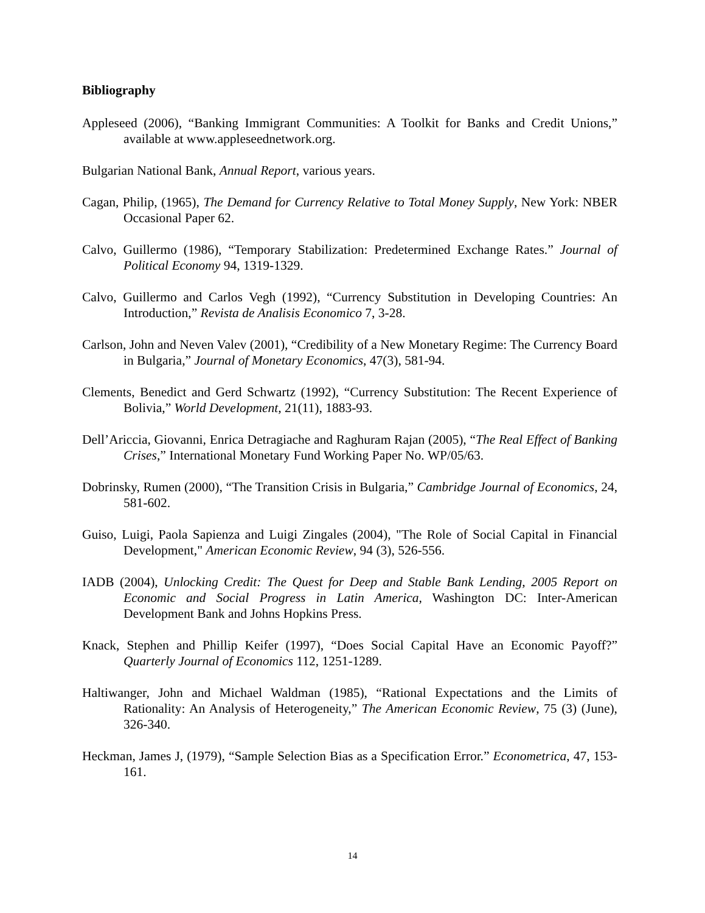Bibliography
Appleseed (2006), “Banking Immigrant Communities: A Toolkit for Banks and Credit Unions,” available at www.appleseednetwork.org.
Bulgarian National Bank, Annual Report, various years.
Cagan, Philip, (1965), The Demand for Currency Relative to Total Money Supply, New York: NBER Occasional Paper 62.
Calvo, Guillermo (1986), “Temporary Stabilization: Predetermined Exchange Rates.” Journal of Political Economy 94, 1319-1329.
Calvo, Guillermo and Carlos Vegh (1992), “Currency Substitution in Developing Countries: An Introduction,” Revista de Analisis Economico 7, 3-28.
Carlson, John and Neven Valev (2001), “Credibility of a New Monetary Regime: The Currency Board in Bulgaria,” Journal of Monetary Economics, 47(3), 581-94.
Clements, Benedict and Gerd Schwartz (1992), “Currency Substitution: The Recent Experience of Bolivia,” World Development, 21(11), 1883-93.
Dell’Ariccia, Giovanni, Enrica Detragiache and Raghuram Rajan (2005), “The Real Effect of Banking Crises,” International Monetary Fund Working Paper No. WP/05/63.
Dobrinsky, Rumen (2000), “The Transition Crisis in Bulgaria,” Cambridge Journal of Economics, 24, 581-602.
Guiso, Luigi, Paola Sapienza and Luigi Zingales (2004), "The Role of Social Capital in Financial Development," American Economic Review, 94 (3), 526-556.
IADB (2004), Unlocking Credit: The Quest for Deep and Stable Bank Lending, 2005 Report on Economic and Social Progress in Latin America, Washington DC: Inter-American Development Bank and Johns Hopkins Press.
Knack, Stephen and Phillip Keifer (1997), “Does Social Capital Have an Economic Payoff?” Quarterly Journal of Economics 112, 1251-1289.
Haltiwanger, John and Michael Waldman (1985), “Rational Expectations and the Limits of Rationality: An Analysis of Heterogeneity,” The American Economic Review, 75 (3) (June), 326-340.
Heckman, James J, (1979), “Sample Selection Bias as a Specification Error.” Econometrica, 47, 153-161.
14